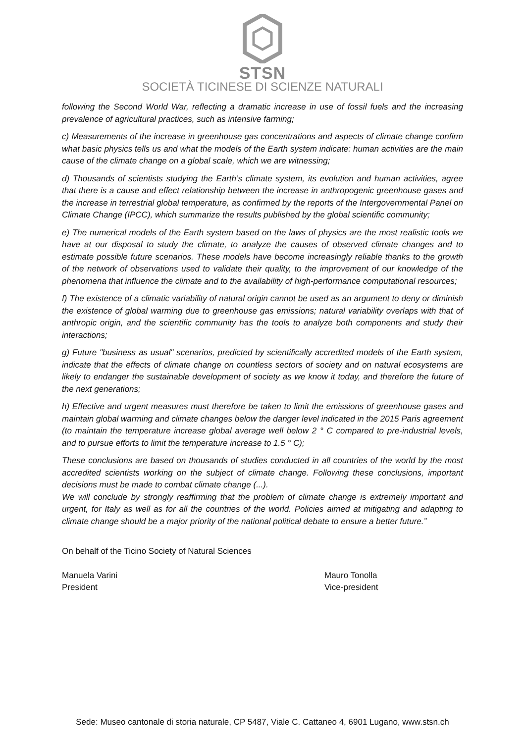STSN
SOCIETÀ TICINESE DI SCIENZE NATURALI
following the Second World War, reflecting a dramatic increase in use of fossil fuels and the increasing prevalence of agricultural practices, such as intensive farming;
c) Measurements of the increase in greenhouse gas concentrations and aspects of climate change confirm what basic physics tells us and what the models of the Earth system indicate: human activities are the main cause of the climate change on a global scale, which we are witnessing;
d) Thousands of scientists studying the Earth’s climate system, its evolution and human activities, agree that there is a cause and effect relationship between the increase in anthropogenic greenhouse gases and the increase in terrestrial global temperature, as confirmed by the reports of the Intergovernmental Panel on Climate Change (IPCC), which summarize the results published by the global scientific community;
e) The numerical models of the Earth system based on the laws of physics are the most realistic tools we have at our disposal to study the climate, to analyze the causes of observed climate changes and to estimate possible future scenarios. These models have become increasingly reliable thanks to the growth of the network of observations used to validate their quality, to the improvement of our knowledge of the phenomena that influence the climate and to the availability of high-performance computational resources;
f) The existence of a climatic variability of natural origin cannot be used as an argument to deny or diminish the existence of global warming due to greenhouse gas emissions; natural variability overlaps with that of anthropic origin, and the scientific community has the tools to analyze both components and study their interactions;
g) Future "business as usual" scenarios, predicted by scientifically accredited models of the Earth system, indicate that the effects of climate change on countless sectors of society and on natural ecosystems are likely to endanger the sustainable development of society as we know it today, and therefore the future of the next generations;
h) Effective and urgent measures must therefore be taken to limit the emissions of greenhouse gases and maintain global warming and climate changes below the danger level indicated in the 2015 Paris agreement (to maintain the temperature increase global average well below 2 ° C compared to pre-industrial levels, and to pursue efforts to limit the temperature increase to 1.5 ° C);
These conclusions are based on thousands of studies conducted in all countries of the world by the most accredited scientists working on the subject of climate change. Following these conclusions, important decisions must be made to combat climate change (...).
We will conclude by strongly reaffirming that the problem of climate change is extremely important and urgent, for Italy as well as for all the countries of the world. Policies aimed at mitigating and adapting to climate change should be a major priority of the national political debate to ensure a better future.”
On behalf of the Ticino Society of Natural Sciences
Manuela Varini
President
Mauro Tonolla
Vice-president
Sede: Museo cantonale di storia naturale, CP 5487, Viale C. Cattaneo 4, 6901 Lugano, www.stsn.ch